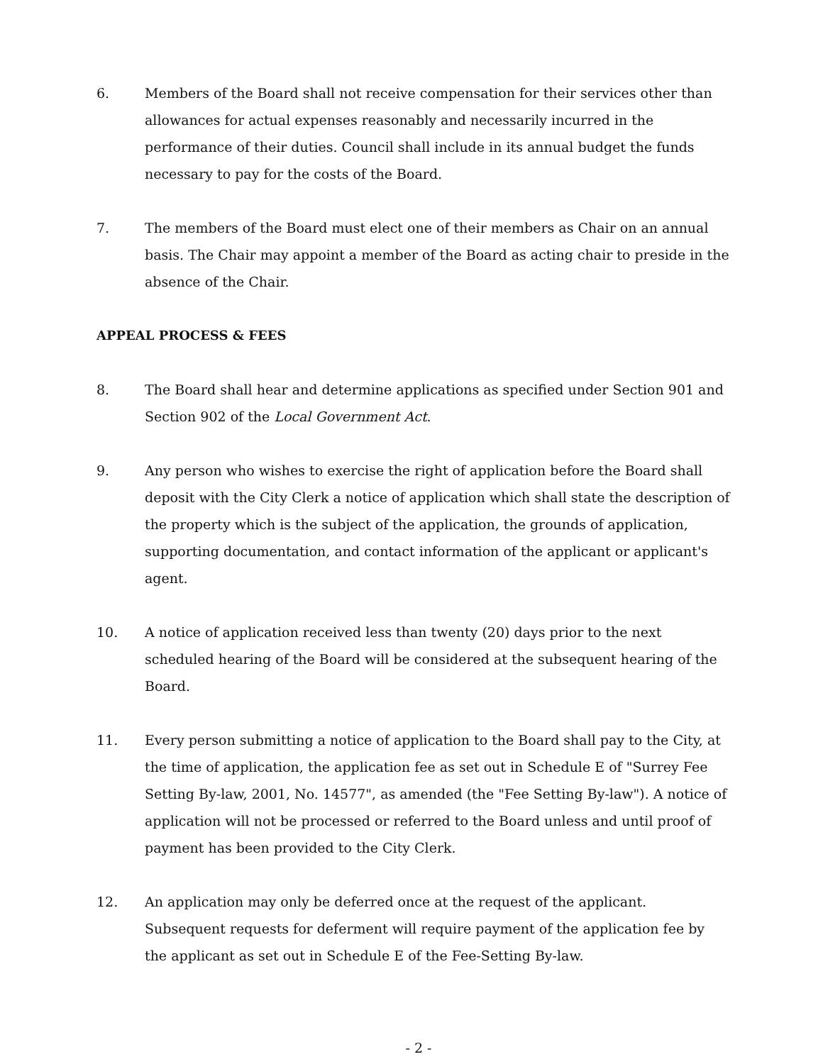6. Members of the Board shall not receive compensation for their services other than allowances for actual expenses reasonably and necessarily incurred in the performance of their duties. Council shall include in its annual budget the funds necessary to pay for the costs of the Board.
7. The members of the Board must elect one of their members as Chair on an annual basis. The Chair may appoint a member of the Board as acting chair to preside in the absence of the Chair.
APPEAL PROCESS & FEES
8. The Board shall hear and determine applications as specified under Section 901 and Section 902 of the Local Government Act.
9. Any person who wishes to exercise the right of application before the Board shall deposit with the City Clerk a notice of application which shall state the description of the property which is the subject of the application, the grounds of application, supporting documentation, and contact information of the applicant or applicant's agent.
10. A notice of application received less than twenty (20) days prior to the next scheduled hearing of the Board will be considered at the subsequent hearing of the Board.
11. Every person submitting a notice of application to the Board shall pay to the City, at the time of application, the application fee as set out in Schedule E of "Surrey Fee Setting By-law, 2001, No. 14577", as amended (the "Fee Setting By-law"). A notice of application will not be processed or referred to the Board unless and until proof of payment has been provided to the City Clerk.
12. An application may only be deferred once at the request of the applicant. Subsequent requests for deferment will require payment of the application fee by the applicant as set out in Schedule E of the Fee-Setting By-law.
- 2 -